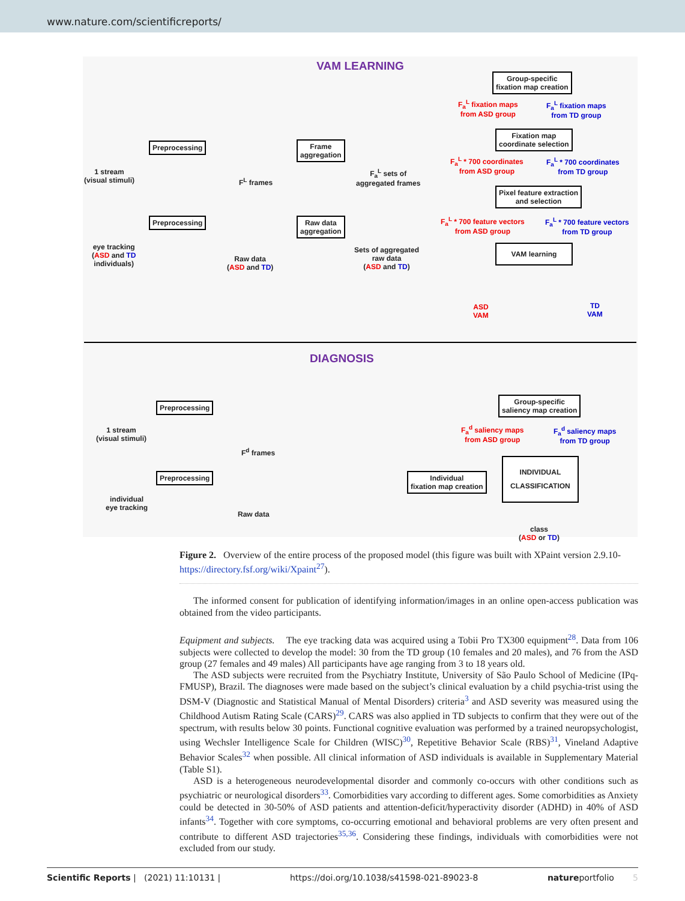www.nature.com/scientificreports/
VAM LEARNING
Group-specific
fixation map creation
F<sub>a</sub><sup>L</sup> fixation maps
from ASD group
F<sub>a</sub><sup>L</sup> fixation maps
from TD group
Fixation map
coordinate selection
F<sub>a</sub><sup>L</sup> * 700 coordinates
from ASD group
F<sub>a</sub><sup>L</sup> * 700 coordinates
from TD group
Pixel feature extraction
and selection
F<sub>a</sub><sup>L</sup> * 700 feature vectors
from ASD group
F<sub>a</sub><sup>L</sup> * 700 feature vectors
from TD group
VAM learning
ASD
VAM
TD
VAM
Preprocessing
1 stream
(visual stimuli)
F<sup>L</sup> frames
Frame
aggregation
F<sub>a</sub><sup>L</sup> sets of
aggregated frames
Preprocessing
eye tracking
(ASD and TD
individuals)
Raw data
(ASD and TD)
Raw data
aggregation
Sets of aggregated
raw data
(ASD and TD)
DIAGNOSIS
Preprocessing
1 stream
(visual stimuli)
F<sup>d</sup> frames
Group-specific
saliency map creation
F<sub>a</sub><sup>d</sup> saliency maps
from ASD group
F<sub>a</sub><sup>d</sup> saliency maps
from TD group
Preprocessing
individual
eye tracking
Raw data
Individual
fixation map creation
INDIVIDUAL
CLASSIFICATION
class
(ASD or TD)
Figure 2. Overview of the entire process of the proposed model (this figure was built with XPaint version 2.9.10- https://directory.fsf.org/wiki/Xpaint<sup>27</sup>).
The informed consent for publication of identifying information/images in an online open-access publication was obtained from the video participants.
Equipment and subjects. The eye tracking data was acquired using a Tobii Pro TX300 equipment<sup>28</sup>. Data from 106 subjects were collected to develop the model: 30 from the TD group (10 females and 20 males), and 76 from the ASD group (27 females and 49 males) All participants have age ranging from 3 to 18 years old.
The ASD subjects were recruited from the Psychiatry Institute, University of São Paulo School of Medicine (IPq-FMUSP), Brazil. The diagnoses were made based on the subject’s clinical evaluation by a child psychia-trist using the DSM-V (Diagnostic and Statistical Manual of Mental Disorders) criteria<sup>3</sup> and ASD severity was measured using the Childhood Autism Rating Scale (CARS)<sup>29</sup>. CARS was also applied in TD subjects to confirm that they were out of the spectrum, with results below 30 points. Functional cognitive evaluation was performed by a trained neuropsychologist, using Wechsler Intelligence Scale for Children (WISC)<sup>30</sup>, Repetitive Behavior Scale (RBS)<sup>31</sup>, Vineland Adaptive Behavior Scales<sup>32</sup> when possible. All clinical information of ASD individuals is available in Supplementary Material (Table S1).
ASD is a heterogeneous neurodevelopmental disorder and commonly co-occurs with other conditions such as psychiatric or neurological disorders<sup>33</sup>. Comorbidities vary according to different ages. Some comorbidities as Anxiety could be detected in 30-50% of ASD patients and attention-deficit/hyperactivity disorder (ADHD) in 40% of ASD infants<sup>34</sup>. Together with core symptoms, co-occurring emotional and behavioral problems are very often present and contribute to different ASD trajectories<sup>35,36</sup>. Considering these findings, individuals with comorbidities were not excluded from our study.
Scientific Reports | (2021) 11:10131 | https://doi.org/10.1038/s41598-021-89023-8 natureportfolio 5